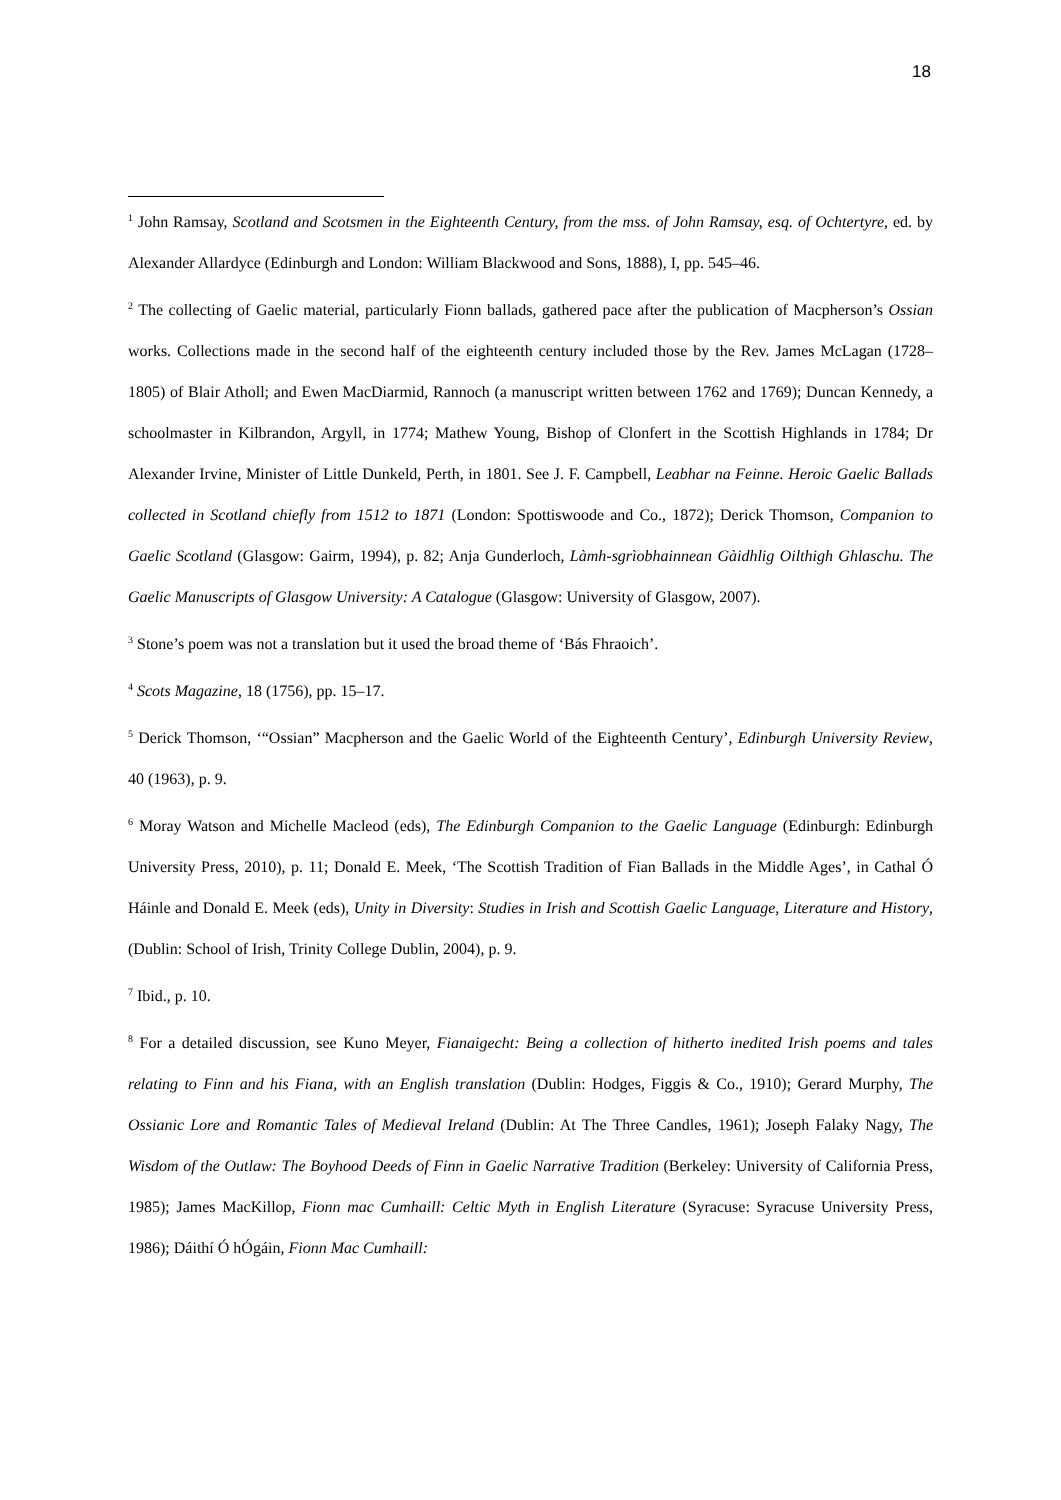18
<sup>1</sup> John Ramsay, Scotland and Scotsmen in the Eighteenth Century, from the mss. of John Ramsay, esq. of Ochtertyre, ed. by Alexander Allardyce (Edinburgh and London: William Blackwood and Sons, 1888), I, pp. 545–46.
<sup>2</sup> The collecting of Gaelic material, particularly Fionn ballads, gathered pace after the publication of Macpherson’s Ossian works. Collections made in the second half of the eighteenth century included those by the Rev. James McLagan (1728–1805) of Blair Atholl; and Ewen MacDiarmid, Rannoch (a manuscript written between 1762 and 1769); Duncan Kennedy, a schoolmaster in Kilbrandon, Argyll, in 1774; Mathew Young, Bishop of Clonfert in the Scottish Highlands in 1784; Dr Alexander Irvine, Minister of Little Dunkeld, Perth, in 1801. See J. F. Campbell, Leabhar na Feinne. Heroic Gaelic Ballads collected in Scotland chiefly from 1512 to 1871 (London: Spottiswoode and Co., 1872); Derick Thomson, Companion to Gaelic Scotland (Glasgow: Gairm, 1994), p. 82; Anja Gunderloch, Làmh-sgrìobhainnean Gàidhlig Oilthigh Ghlaschu. The Gaelic Manuscripts of Glasgow University: A Catalogue (Glasgow: University of Glasgow, 2007).
<sup>3</sup> Stone’s poem was not a translation but it used the broad theme of ‘Bás Fhraoich’.
<sup>4</sup> Scots Magazine, 18 (1756), pp. 15–17.
<sup>5</sup> Derick Thomson, ‘“Ossian” Macpherson and the Gaelic World of the Eighteenth Century’, Edinburgh University Review, 40 (1963), p. 9.
<sup>6</sup> Moray Watson and Michelle Macleod (eds), The Edinburgh Companion to the Gaelic Language (Edinburgh: Edinburgh University Press, 2010), p. 11; Donald E. Meek, ‘The Scottish Tradition of Fian Ballads in the Middle Ages’, in Cathal Ó Háinle and Donald E. Meek (eds), Unity in Diversity: Studies in Irish and Scottish Gaelic Language, Literature and History, (Dublin: School of Irish, Trinity College Dublin, 2004), p. 9.
<sup>7</sup> Ibid., p. 10.
<sup>8</sup> For a detailed discussion, see Kuno Meyer, Fianaigecht: Being a collection of hitherto inedited Irish poems and tales relating to Finn and his Fiana, with an English translation (Dublin: Hodges, Figgis & Co., 1910); Gerard Murphy, The Ossianic Lore and Romantic Tales of Medieval Ireland (Dublin: At The Three Candles, 1961); Joseph Falaky Nagy, The Wisdom of the Outlaw: The Boyhood Deeds of Finn in Gaelic Narrative Tradition (Berkeley: University of California Press, 1985); James MacKillop, Fionn mac Cumhaill: Celtic Myth in English Literature (Syracuse: Syracuse University Press, 1986); Dáithí Ó hÓgáin, Fionn Mac Cumhaill: